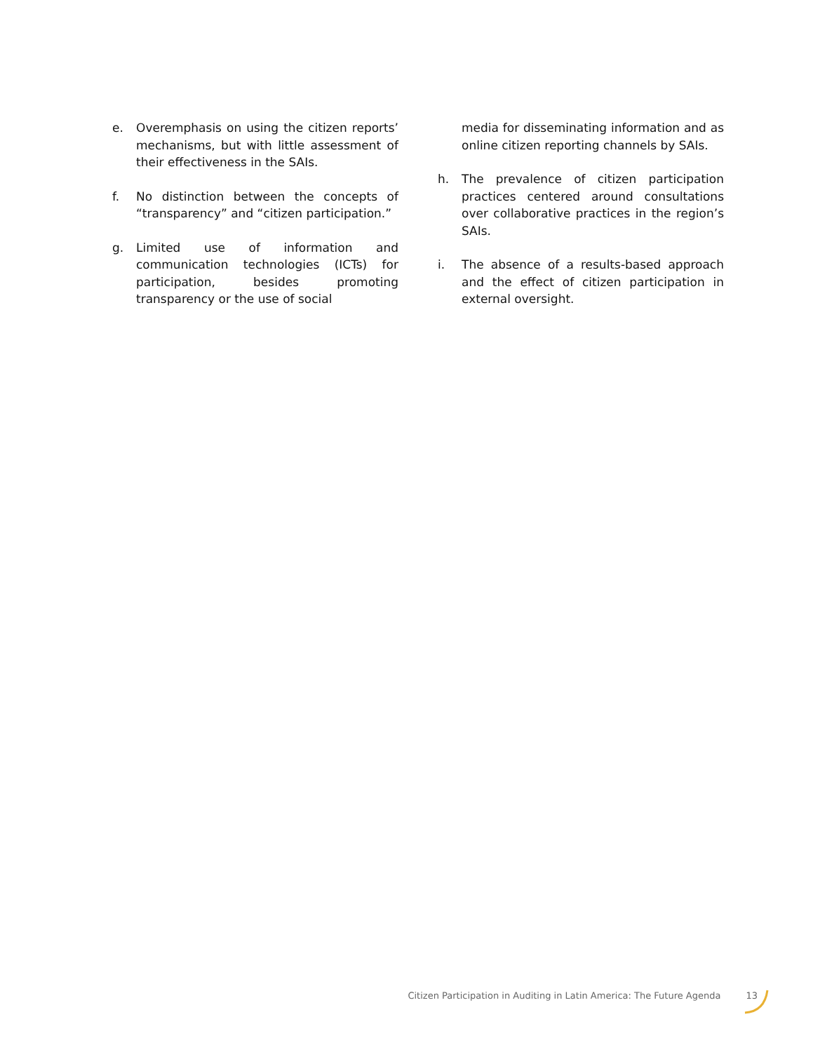e. Overemphasis on using the citizen reports’ mechanisms, but with little assessment of their effectiveness in the SAIs.
f. No distinction between the concepts of “transparency” and “citizen participation.”
g. Limited use of information and communication technologies (ICTs) for participation, besides promoting transparency or the use of social
media for disseminating information and as online citizen reporting channels by SAIs.
h. The prevalence of citizen participation practices centered around consultations over collaborative practices in the region’s SAIs.
i. The absence of a results-based approach and the effect of citizen participation in external oversight.
Citizen Participation in Auditing in Latin America: The Future Agenda 13